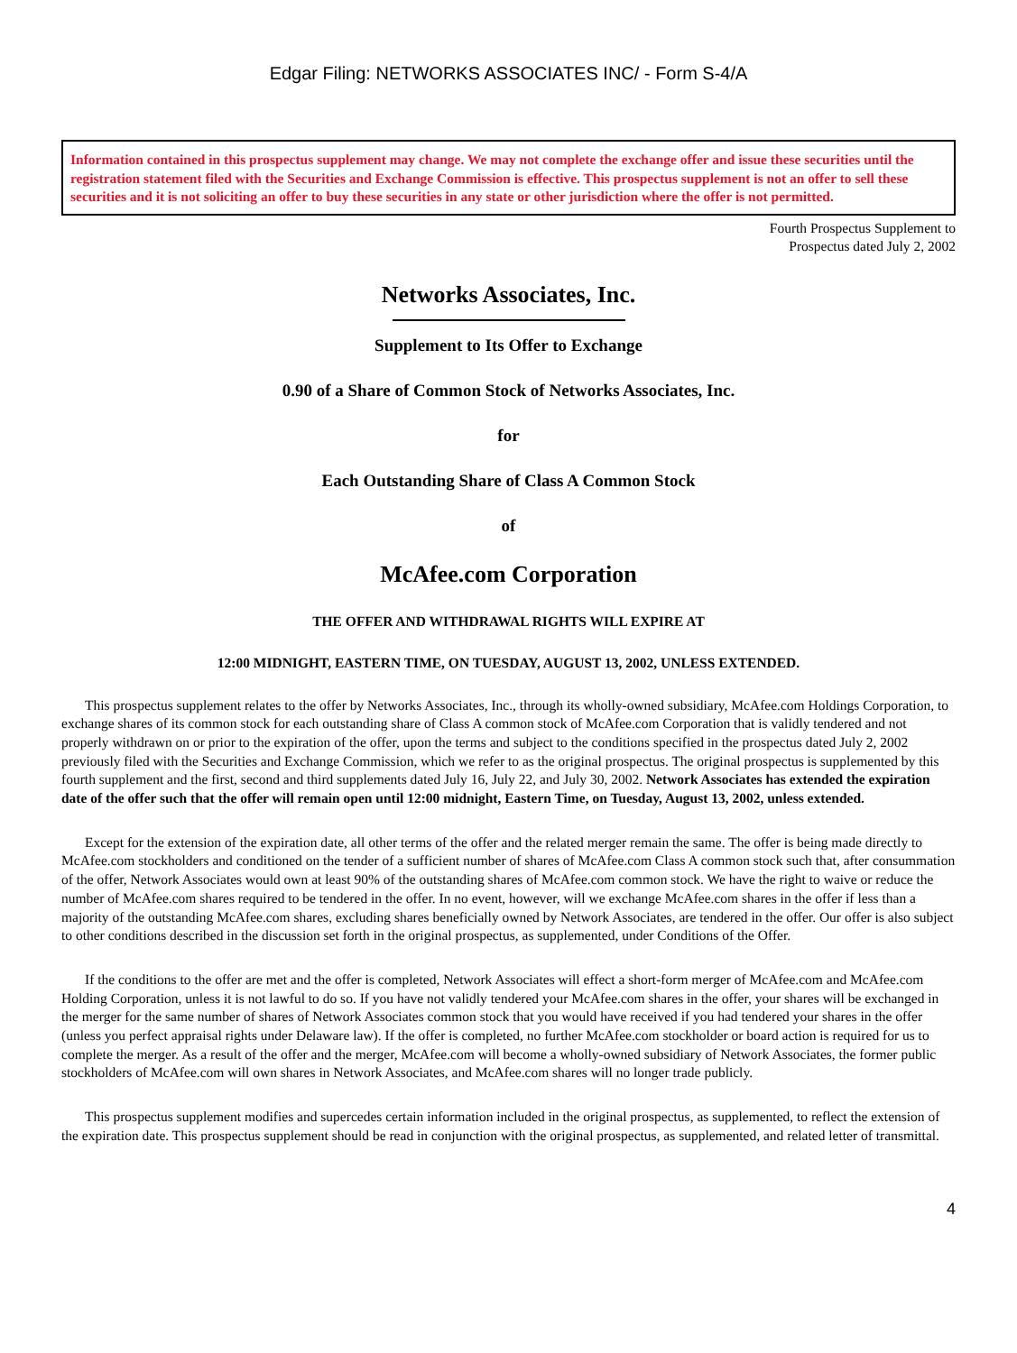Edgar Filing: NETWORKS ASSOCIATES INC/ - Form S-4/A
Information contained in this prospectus supplement may change. We may not complete the exchange offer and issue these securities until the registration statement filed with the Securities and Exchange Commission is effective. This prospectus supplement is not an offer to sell these securities and it is not soliciting an offer to buy these securities in any state or other jurisdiction where the offer is not permitted.
Fourth Prospectus Supplement to
Prospectus dated July 2, 2002
Networks Associates, Inc.
Supplement to Its Offer to Exchange
0.90 of a Share of Common Stock of Networks Associates, Inc.
for
Each Outstanding Share of Class A Common Stock
of
McAfee.com Corporation
THE OFFER AND WITHDRAWAL RIGHTS WILL EXPIRE AT
12:00 MIDNIGHT, EASTERN TIME, ON TUESDAY, AUGUST 13, 2002, UNLESS EXTENDED.
This prospectus supplement relates to the offer by Networks Associates, Inc., through its wholly-owned subsidiary, McAfee.com Holdings Corporation, to exchange shares of its common stock for each outstanding share of Class A common stock of McAfee.com Corporation that is validly tendered and not properly withdrawn on or prior to the expiration of the offer, upon the terms and subject to the conditions specified in the prospectus dated July 2, 2002 previously filed with the Securities and Exchange Commission, which we refer to as the original prospectus. The original prospectus is supplemented by this fourth supplement and the first, second and third supplements dated July 16, July 22, and July 30, 2002. Network Associates has extended the expiration date of the offer such that the offer will remain open until 12:00 midnight, Eastern Time, on Tuesday, August 13, 2002, unless extended.
Except for the extension of the expiration date, all other terms of the offer and the related merger remain the same. The offer is being made directly to McAfee.com stockholders and conditioned on the tender of a sufficient number of shares of McAfee.com Class A common stock such that, after consummation of the offer, Network Associates would own at least 90% of the outstanding shares of McAfee.com common stock. We have the right to waive or reduce the number of McAfee.com shares required to be tendered in the offer. In no event, however, will we exchange McAfee.com shares in the offer if less than a majority of the outstanding McAfee.com shares, excluding shares beneficially owned by Network Associates, are tendered in the offer. Our offer is also subject to other conditions described in the discussion set forth in the original prospectus, as supplemented, under Conditions of the Offer.
If the conditions to the offer are met and the offer is completed, Network Associates will effect a short-form merger of McAfee.com and McAfee.com Holding Corporation, unless it is not lawful to do so. If you have not validly tendered your McAfee.com shares in the offer, your shares will be exchanged in the merger for the same number of shares of Network Associates common stock that you would have received if you had tendered your shares in the offer (unless you perfect appraisal rights under Delaware law). If the offer is completed, no further McAfee.com stockholder or board action is required for us to complete the merger. As a result of the offer and the merger, McAfee.com will become a wholly-owned subsidiary of Network Associates, the former public stockholders of McAfee.com will own shares in Network Associates, and McAfee.com shares will no longer trade publicly.
This prospectus supplement modifies and supercedes certain information included in the original prospectus, as supplemented, to reflect the extension of the expiration date. This prospectus supplement should be read in conjunction with the original prospectus, as supplemented, and related letter of transmittal.
4